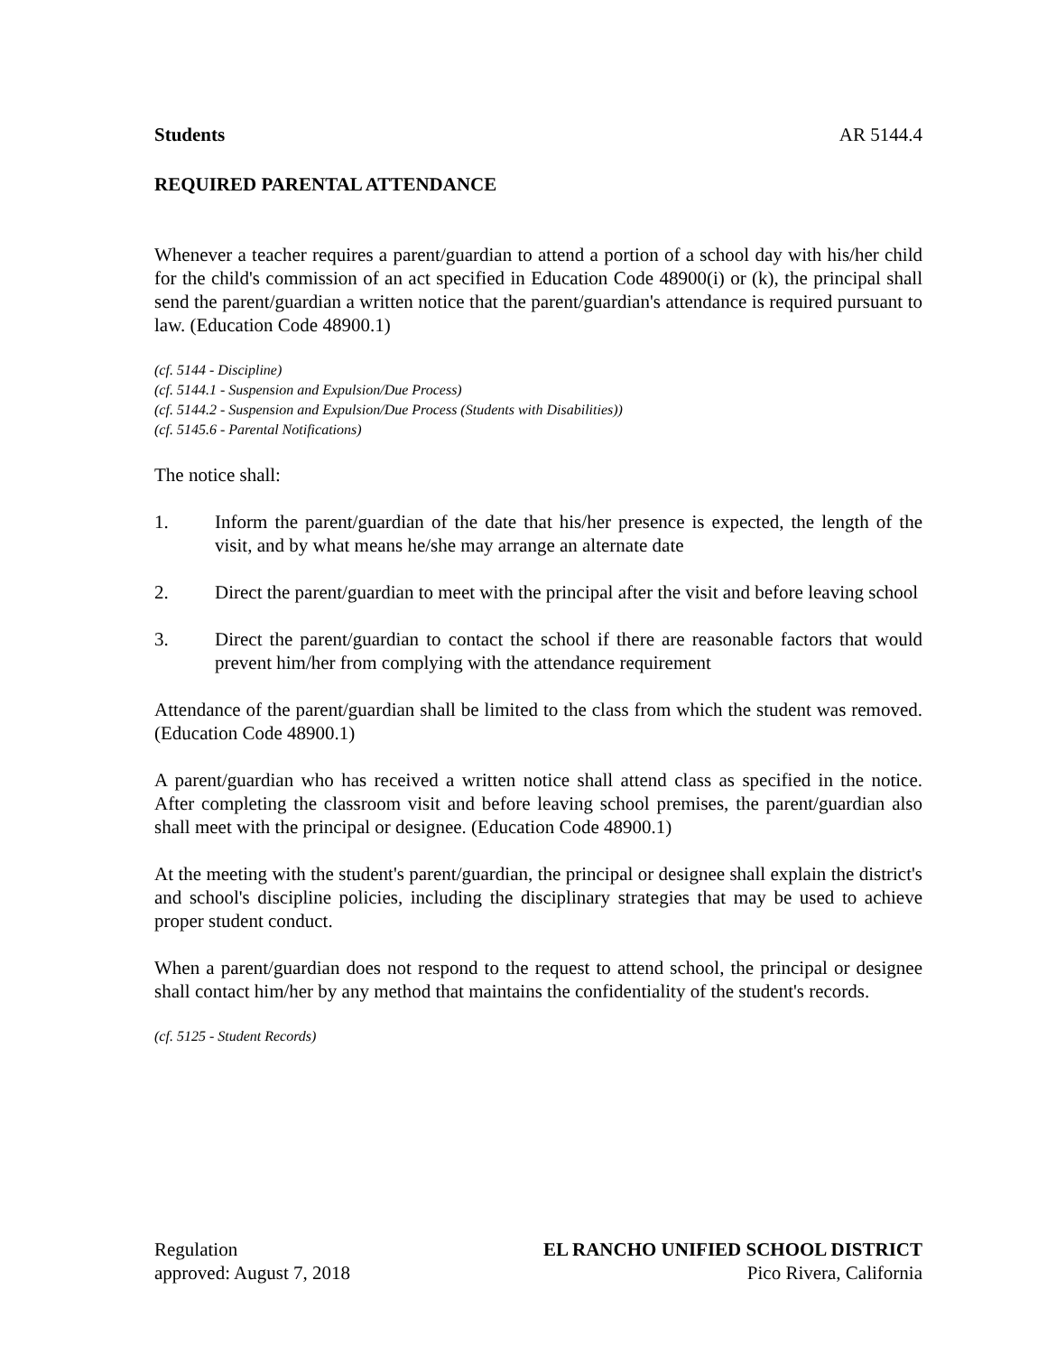Students AR 5144.4
REQUIRED PARENTAL ATTENDANCE
Whenever a teacher requires a parent/guardian to attend a portion of a school day with his/her child for the child's commission of an act specified in Education Code 48900(i) or (k), the principal shall send the parent/guardian a written notice that the parent/guardian's attendance is required pursuant to law. (Education Code 48900.1)
(cf. 5144 - Discipline)
(cf. 5144.1 - Suspension and Expulsion/Due Process)
(cf. 5144.2 - Suspension and Expulsion/Due Process (Students with Disabilities))
(cf. 5145.6 - Parental Notifications)
The notice shall:
1. Inform the parent/guardian of the date that his/her presence is expected, the length of the visit, and by what means he/she may arrange an alternate date
2. Direct the parent/guardian to meet with the principal after the visit and before leaving school
3. Direct the parent/guardian to contact the school if there are reasonable factors that would prevent him/her from complying with the attendance requirement
Attendance of the parent/guardian shall be limited to the class from which the student was removed. (Education Code 48900.1)
A parent/guardian who has received a written notice shall attend class as specified in the notice. After completing the classroom visit and before leaving school premises, the parent/guardian also shall meet with the principal or designee. (Education Code 48900.1)
At the meeting with the student's parent/guardian, the principal or designee shall explain the district's and school's discipline policies, including the disciplinary strategies that may be used to achieve proper student conduct.
When a parent/guardian does not respond to the request to attend school, the principal or designee shall contact him/her by any method that maintains the confidentiality of the student's records.
(cf. 5125 - Student Records)
Regulation
approved: August 7, 2018
EL RANCHO UNIFIED SCHOOL DISTRICT
Pico Rivera, California